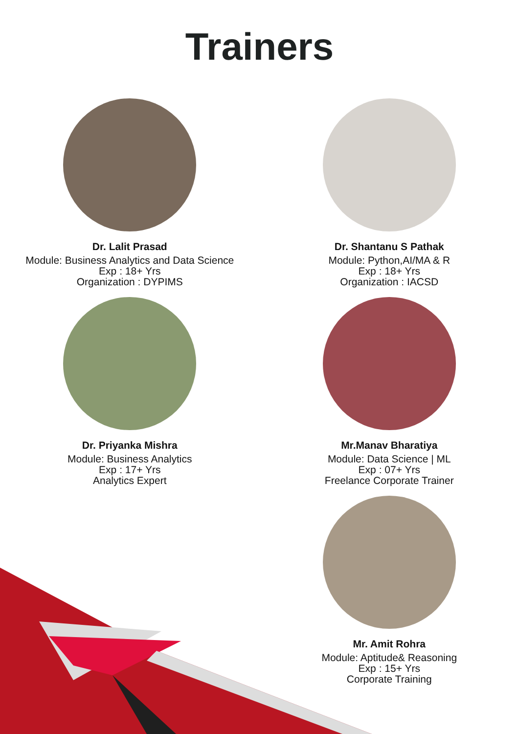Trainers
Dr. Lalit Prasad
Module: Business Analytics and Data Science
Exp : 18+ Yrs
Organization : DYPIMS
Dr. Shantanu S Pathak
Module: Python,AI/MA & R
Exp : 18+ Yrs
Organization : IACSD
Dr. Priyanka Mishra
Module: Business Analytics
Exp : 17+ Yrs
Analytics Expert
Mr.Manav Bharatiya
Module: Data Science | ML
Exp : 07+ Yrs
Freelance Corporate Trainer
Mr. Amit Rohra
Module: Aptitude& Reasoning
Exp : 15+ Yrs
Corporate Training